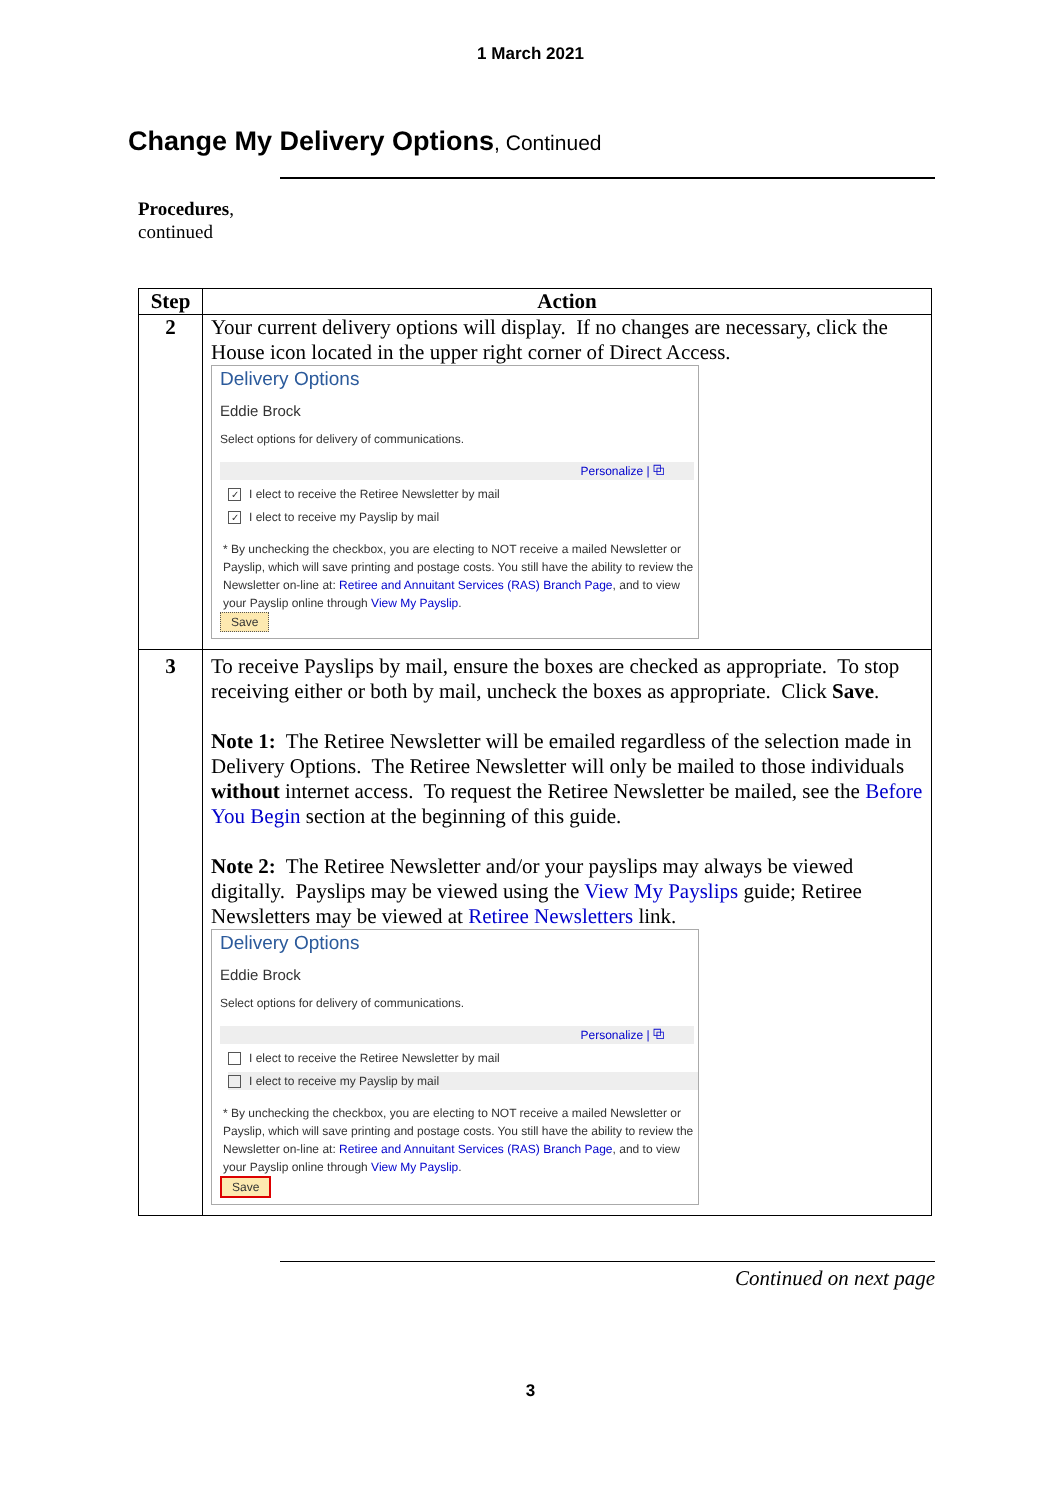1 March 2021
Change My Delivery Options, Continued
Procedures,
continued
| Step | Action |
| --- | --- |
| 2 | Your current delivery options will display. If no changes are necessary, click the House icon located in the upper right corner of Direct Access. Delivery Options Eddie Brock Select options for delivery of communications. Personalize / ⧉ ✓ I elect to receive the Retiree Newsletter by mail ✓ I elect to receive my Payslip by mail * By unchecking the checkbox, you are electing to NOT receive a mailed Newsletter or Payslip, which will save printing and postage costs. You still have the ability to review the Newsletter on-line at: Retiree and Annuitant Services (RAS) Branch Page , and to view your Payslip online through View My Payslip . Save |
| 3 | To receive Payslips by mail, ensure the boxes are checked as appropriate. To stop receiving either or both by mail, uncheck the boxes as appropriate. Click Save . Note 1: The Retiree Newsletter will be emailed regardless of the selection made in Delivery Options. The Retiree Newsletter will only be mailed to those individuals without internet access. To request the Retiree Newsletter be mailed, see the Before You Begin section at the beginning of this guide. Note 2: The Retiree Newsletter and/or your payslips may always be viewed digitally. Payslips may be viewed using the View My Payslips guide; Retiree Newsletters may be viewed at Retiree Newsletters link. Delivery Options Eddie Brock Select options for delivery of communications. Personalize / ⧉ I elect to receive the Retiree Newsletter by mail I elect to receive my Payslip by mail * By unchecking the checkbox, you are electing to NOT receive a mailed Newsletter or Payslip, which will save printing and postage costs. You still have the ability to review the Newsletter on-line at: Retiree and Annuitant Services (RAS) Branch Page , and to view your Payslip online through View My Payslip . Save |
Continued on next page
3